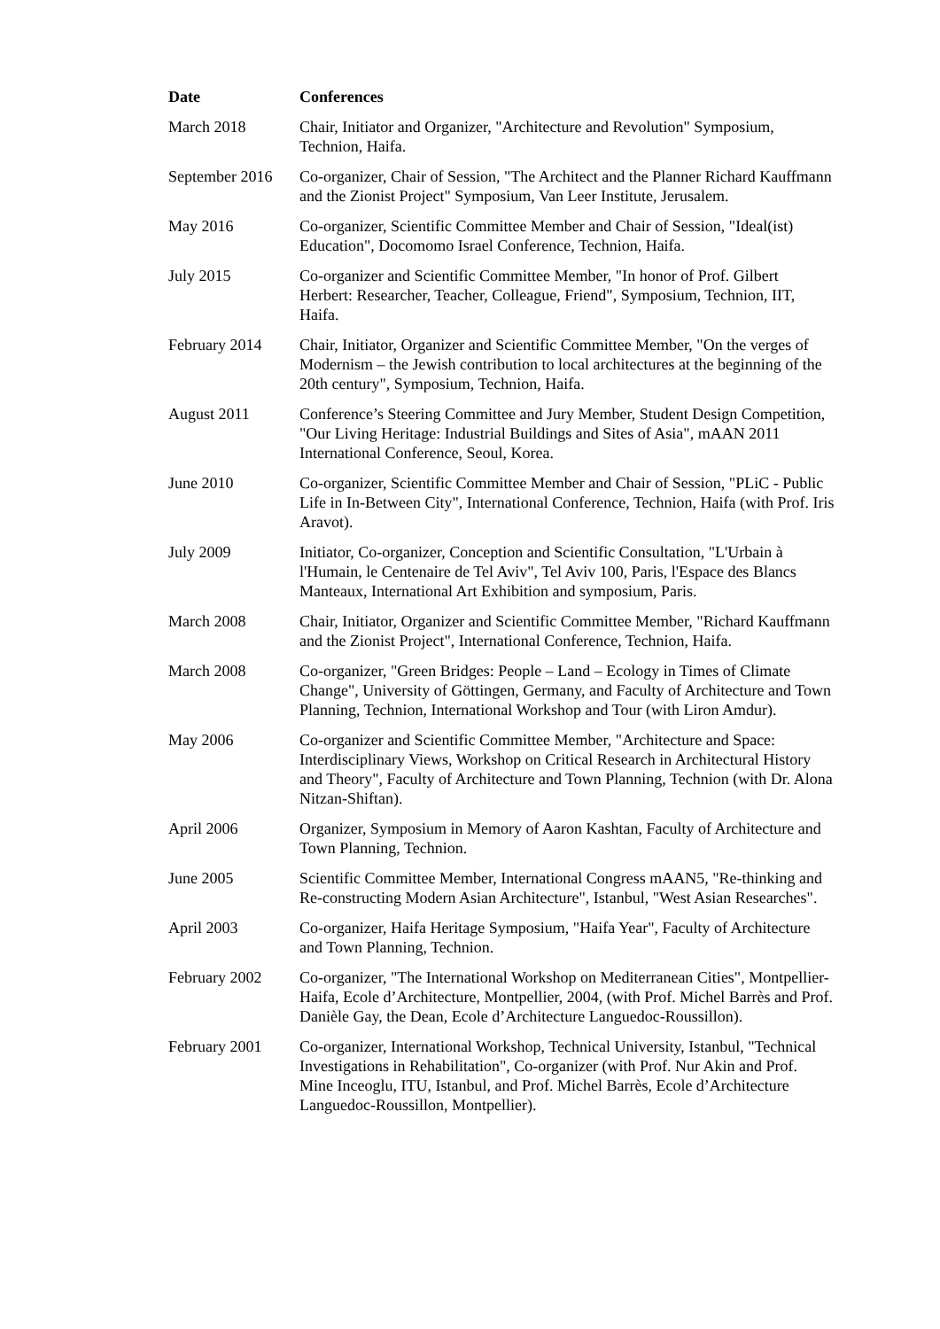| Date | Conferences |
| --- | --- |
| March 2018 | Chair, Initiator and Organizer, "Architecture and Revolution" Symposium, Technion, Haifa. |
| September 2016 | Co-organizer, Chair of Session, "The Architect and the Planner Richard Kauffmann and the Zionist Project" Symposium, Van Leer Institute, Jerusalem. |
| May 2016 | Co-organizer, Scientific Committee Member and Chair of Session, "Ideal(ist) Education", Docomomo Israel Conference, Technion, Haifa. |
| July 2015 | Co-organizer and Scientific Committee Member, "In honor of Prof. Gilbert Herbert: Researcher, Teacher, Colleague, Friend", Symposium, Technion, IIT, Haifa. |
| February 2014 | Chair, Initiator, Organizer and Scientific Committee Member, "On the verges of Modernism – the Jewish contribution to local architectures at the beginning of the 20th century", Symposium, Technion, Haifa. |
| August 2011 | Conference’s Steering Committee and Jury Member, Student Design Competition, "Our Living Heritage: Industrial Buildings and Sites of Asia", mAAN 2011 International Conference, Seoul, Korea. |
| June 2010 | Co-organizer, Scientific Committee Member and Chair of Session, "PLiC - Public Life in In-Between City", International Conference, Technion, Haifa (with Prof. Iris Aravot). |
| July 2009 | Initiator, Co-organizer, Conception and Scientific Consultation, "L'Urbain à l'Humain, le Centenaire de Tel Aviv", Tel Aviv 100, Paris, l'Espace des Blancs Manteaux, International Art Exhibition and symposium, Paris. |
| March 2008 | Chair, Initiator, Organizer and Scientific Committee Member, "Richard Kauffmann and the Zionist Project", International Conference, Technion, Haifa. |
| March 2008 | Co-organizer, "Green Bridges: People – Land – Ecology in Times of Climate Change", University of Göttingen, Germany, and Faculty of Architecture and Town Planning, Technion, International Workshop and Tour (with Liron Amdur). |
| May 2006 | Co-organizer and Scientific Committee Member, "Architecture and Space: Interdisciplinary Views, Workshop on Critical Research in Architectural History and Theory", Faculty of Architecture and Town Planning, Technion (with Dr. Alona Nitzan-Shiftan). |
| April 2006 | Organizer, Symposium in Memory of Aaron Kashtan, Faculty of Architecture and Town Planning, Technion. |
| June 2005 | Scientific Committee Member, International Congress mAAN5, "Re-thinking and Re-constructing Modern Asian Architecture", Istanbul, "West Asian Researches". |
| April 2003 | Co-organizer, Haifa Heritage Symposium, "Haifa Year", Faculty of Architecture and Town Planning, Technion. |
| February 2002 | Co-organizer, "The International Workshop on Mediterranean Cities", Montpellier-Haifa, Ecole d’Architecture, Montpellier, 2004, (with Prof. Michel Barrès and Prof. Danièle Gay, the Dean, Ecole d’Architecture Languedoc-Roussillon). |
| February 2001 | Co-organizer, International Workshop, Technical University, Istanbul, "Technical Investigations in Rehabilitation", Co-organizer (with Prof. Nur Akin and Prof. Mine Inceoglu, ITU, Istanbul, and Prof. Michel Barrès, Ecole d’Architecture Languedoc-Roussillon, Montpellier). |